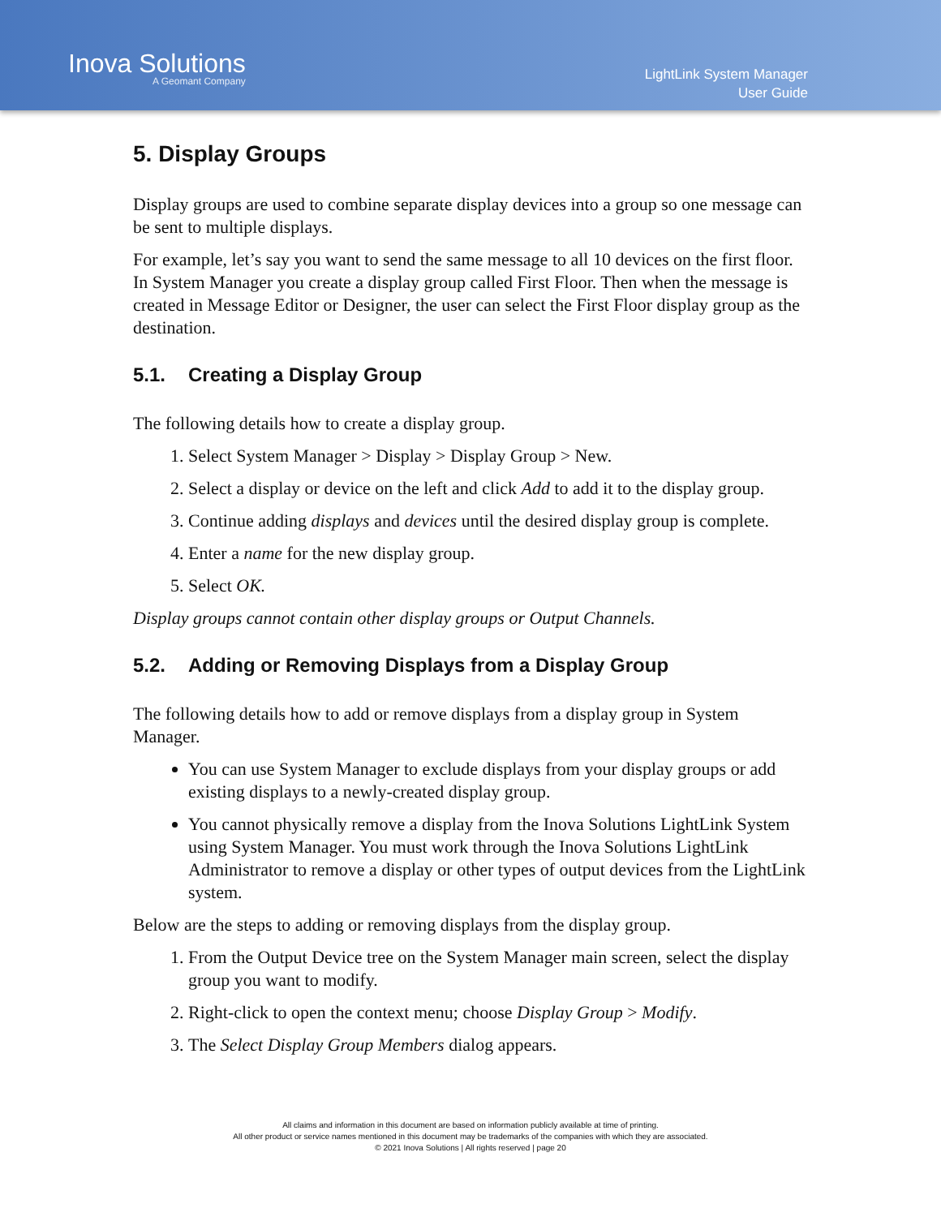Inova Solutions
A Geomant Company
LightLink System Manager
User Guide
5. Display Groups
Display groups are used to combine separate display devices into a group so one message can be sent to multiple displays.
For example, let’s say you want to send the same message to all 10 devices on the first floor. In System Manager you create a display group called First Floor. Then when the message is created in Message Editor or Designer, the user can select the First Floor display group as the destination.
5.1. Creating a Display Group
The following details how to create a display group.
1. Select System Manager > Display > Display Group > New.
2. Select a display or device on the left and click Add to add it to the display group.
3. Continue adding displays and devices until the desired display group is complete.
4. Enter a name for the new display group.
5. Select OK.
Display groups cannot contain other display groups or Output Channels.
5.2. Adding or Removing Displays from a Display Group
The following details how to add or remove displays from a display group in System Manager.
You can use System Manager to exclude displays from your display groups or add existing displays to a newly-created display group.
You cannot physically remove a display from the Inova Solutions LightLink System using System Manager. You must work through the Inova Solutions LightLink Administrator to remove a display or other types of output devices from the LightLink system.
Below are the steps to adding or removing displays from the display group.
1. From the Output Device tree on the System Manager main screen, select the display group you want to modify.
2. Right-click to open the context menu; choose Display Group > Modify.
3. The Select Display Group Members dialog appears.
All claims and information in this document are based on information publicly available at time of printing.
All other product or service names mentioned in this document may be trademarks of the companies with which they are associated.
© 2021 Inova Solutions | All rights reserved | page 20